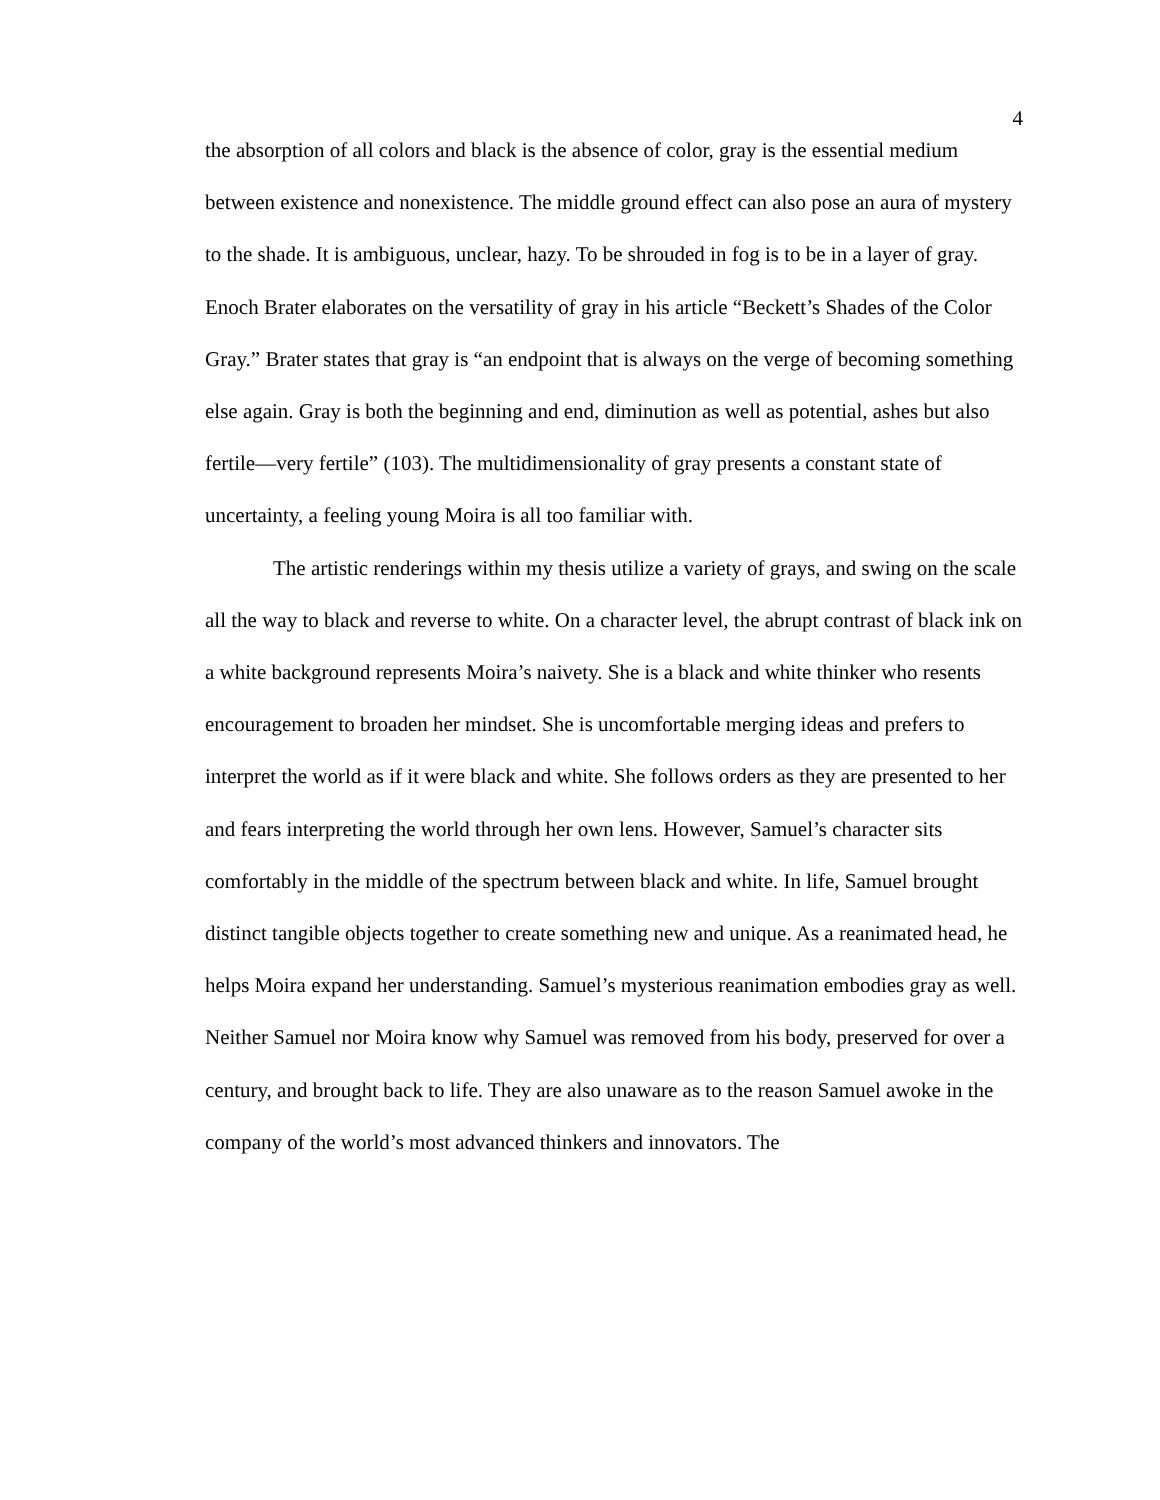4
the absorption of all colors and black is the absence of color, gray is the essential medium between existence and nonexistence. The middle ground effect can also pose an aura of mystery to the shade. It is ambiguous, unclear, hazy. To be shrouded in fog is to be in a layer of gray. Enoch Brater elaborates on the versatility of gray in his article “Beckett’s Shades of the Color Gray.” Brater states that gray is “an endpoint that is always on the verge of becoming something else again. Gray is both the beginning and end, diminution as well as potential, ashes but also fertile—very fertile” (103). The multidimensionality of gray presents a constant state of uncertainty, a feeling young Moira is all too familiar with.
The artistic renderings within my thesis utilize a variety of grays, and swing on the scale all the way to black and reverse to white. On a character level, the abrupt contrast of black ink on a white background represents Moira’s naivety. She is a black and white thinker who resents encouragement to broaden her mindset. She is uncomfortable merging ideas and prefers to interpret the world as if it were black and white. She follows orders as they are presented to her and fears interpreting the world through her own lens. However, Samuel’s character sits comfortably in the middle of the spectrum between black and white. In life, Samuel brought distinct tangible objects together to create something new and unique. As a reanimated head, he helps Moira expand her understanding. Samuel’s mysterious reanimation embodies gray as well. Neither Samuel nor Moira know why Samuel was removed from his body, preserved for over a century, and brought back to life. They are also unaware as to the reason Samuel awoke in the company of the world’s most advanced thinkers and innovators. The